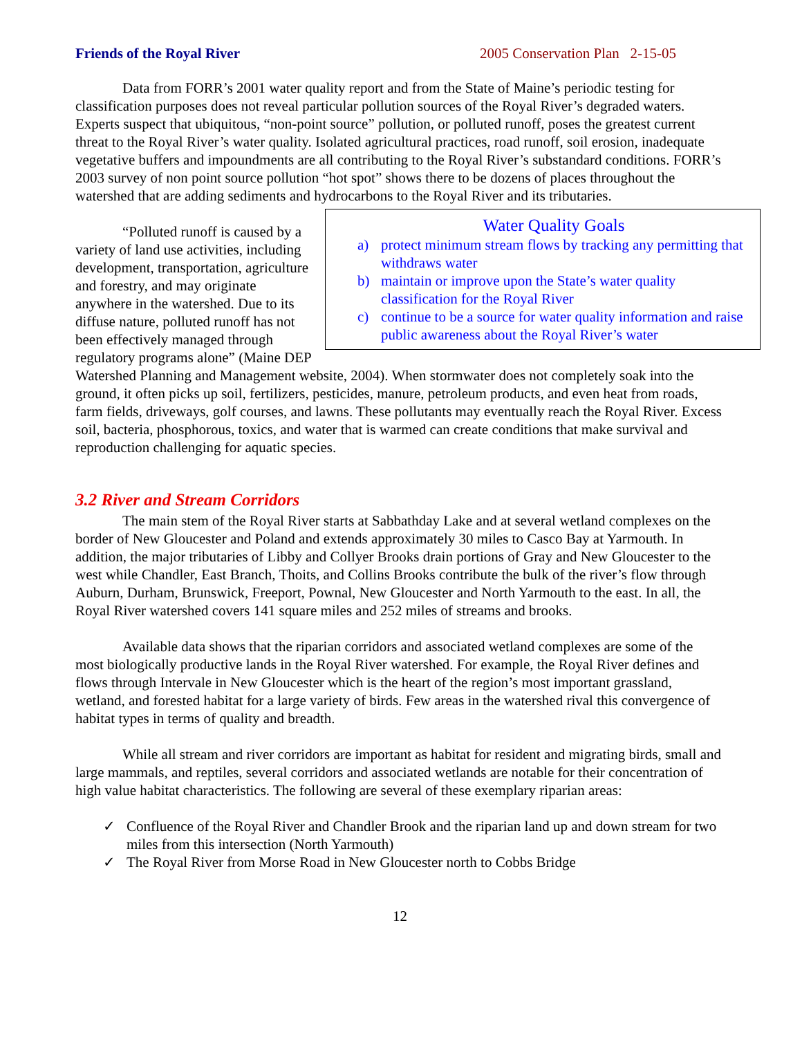Friends of the Royal River 2005 Conservation Plan 2-15-05
Data from FORR’s 2001 water quality report and from the State of Maine’s periodic testing for classification purposes does not reveal particular pollution sources of the Royal River’s degraded waters. Experts suspect that ubiquitous, “non-point source” pollution, or polluted runoff, poses the greatest current threat to the Royal River’s water quality. Isolated agricultural practices, road runoff, soil erosion, inadequate vegetative buffers and impoundments are all contributing to the Royal River’s substandard conditions. FORR’s 2003 survey of non point source pollution “hot spot” shows there to be dozens of places throughout the watershed that are adding sediments and hydrocarbons to the Royal River and its tributaries.
Water Quality Goals
a) protect minimum stream flows by tracking any permitting that withdraws water
b) maintain or improve upon the State’s water quality classification for the Royal River
c) continue to be a source for water quality information and raise public awareness about the Royal River’s water
“Polluted runoff is caused by a variety of land use activities, including development, transportation, agriculture and forestry, and may originate anywhere in the watershed. Due to its diffuse nature, polluted runoff has not been effectively managed through regulatory programs alone” (Maine DEP Watershed Planning and Management website, 2004). When stormwater does not completely soak into the ground, it often picks up soil, fertilizers, pesticides, manure, petroleum products, and even heat from roads, farm fields, driveways, golf courses, and lawns. These pollutants may eventually reach the Royal River. Excess soil, bacteria, phosphorous, toxics, and water that is warmed can create conditions that make survival and reproduction challenging for aquatic species.
3.2 River and Stream Corridors
The main stem of the Royal River starts at Sabbathday Lake and at several wetland complexes on the border of New Gloucester and Poland and extends approximately 30 miles to Casco Bay at Yarmouth. In addition, the major tributaries of Libby and Collyer Brooks drain portions of Gray and New Gloucester to the west while Chandler, East Branch, Thoits, and Collins Brooks contribute the bulk of the river’s flow through Auburn, Durham, Brunswick, Freeport, Pownal, New Gloucester and North Yarmouth to the east. In all, the Royal River watershed covers 141 square miles and 252 miles of streams and brooks.
Available data shows that the riparian corridors and associated wetland complexes are some of the most biologically productive lands in the Royal River watershed. For example, the Royal River defines and flows through Intervale in New Gloucester which is the heart of the region’s most important grassland, wetland, and forested habitat for a large variety of birds. Few areas in the watershed rival this convergence of habitat types in terms of quality and breadth.
While all stream and river corridors are important as habitat for resident and migrating birds, small and large mammals, and reptiles, several corridors and associated wetlands are notable for their concentration of high value habitat characteristics. The following are several of these exemplary riparian areas:
✓ Confluence of the Royal River and Chandler Brook and the riparian land up and down stream for two miles from this intersection (North Yarmouth)
✓ The Royal River from Morse Road in New Gloucester north to Cobbs Bridge
12